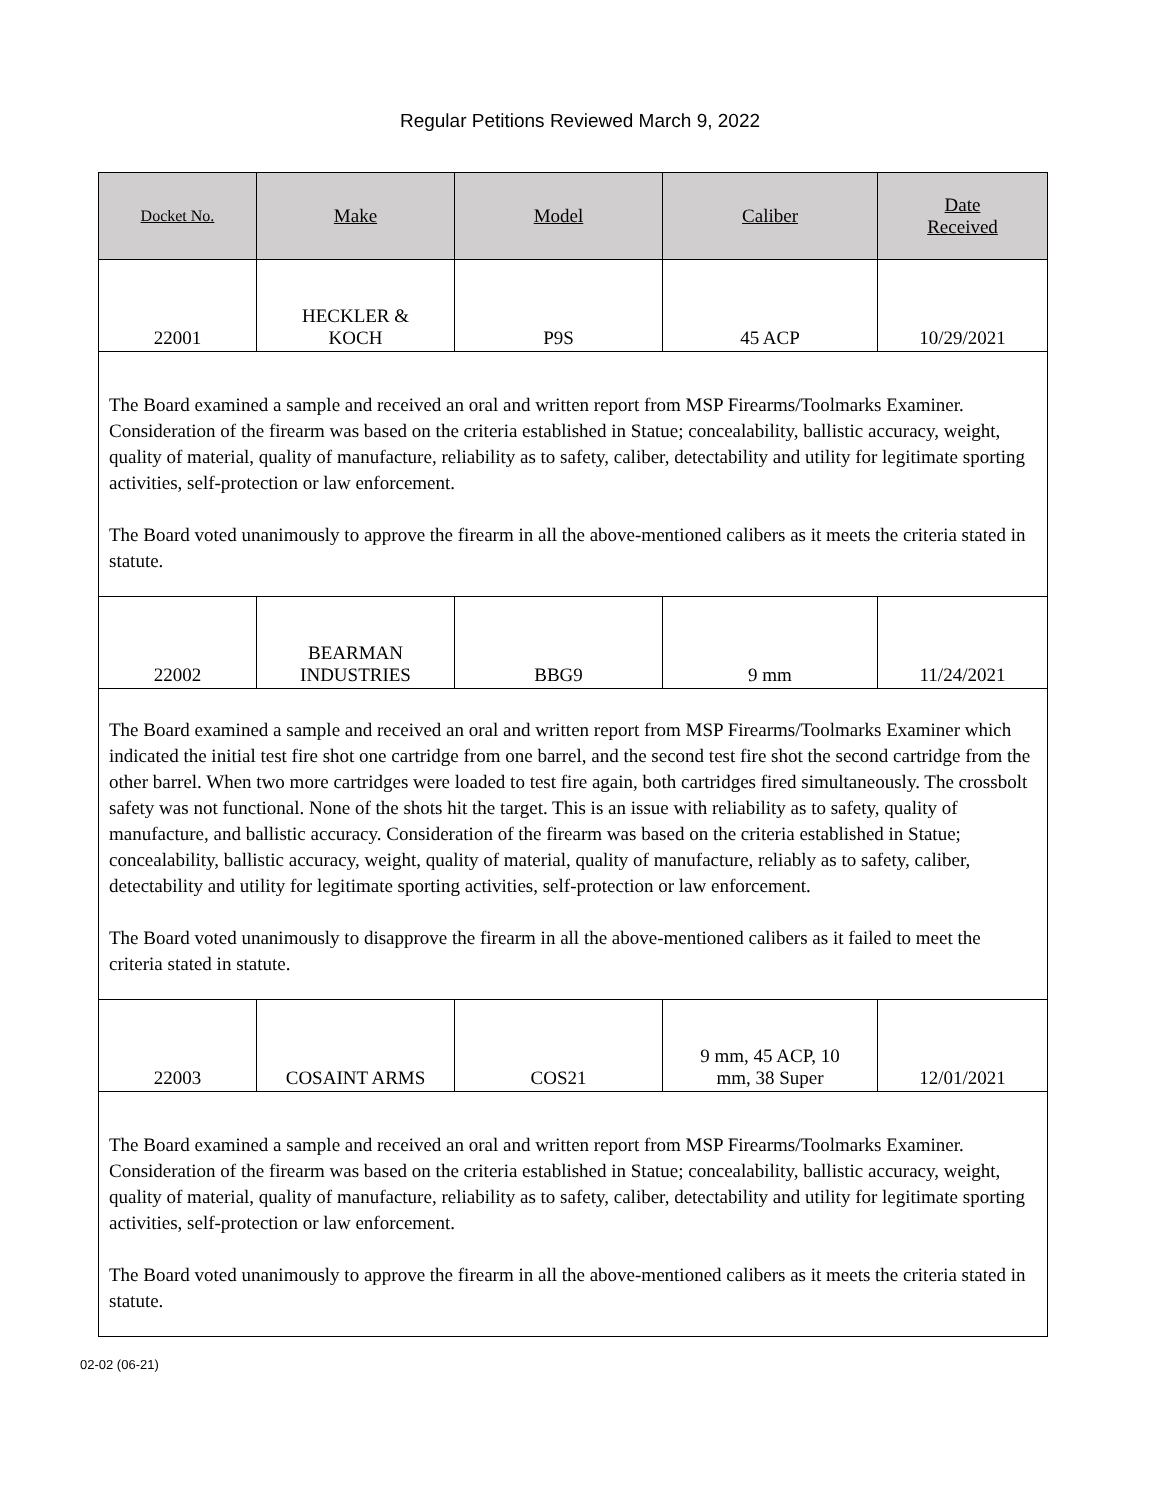Regular Petitions Reviewed March 9, 2022
| Docket No. | Make | Model | Caliber | Date Received |
| --- | --- | --- | --- | --- |
| 22001 | HECKLER & KOCH | P9S | 45 ACP | 10/29/2021 |
| The Board examined a sample and received an oral and written report from MSP Firearms/Toolmarks Examiner. Consideration of the firearm was based on the criteria established in Statue; concealability, ballistic accuracy, weight, quality of material, quality of manufacture, reliability as to safety, caliber, detectability and utility for legitimate sporting activities, self-protection or law enforcement. The Board voted unanimously to approve the firearm in all the above-mentioned calibers as it meets the criteria stated in statute. | | | | |
| 22002 | BEARMAN INDUSTRIES | BBG9 | 9 mm | 11/24/2021 |
| The Board examined a sample and received an oral and written report from MSP Firearms/Toolmarks Examiner which indicated the initial test fire shot one cartridge from one barrel, and the second test fire shot the second cartridge from the other barrel. When two more cartridges were loaded to test fire again, both cartridges fired simultaneously. The crossbolt safety was not functional. None of the shots hit the target. This is an issue with reliability as to safety, quality of manufacture, and ballistic accuracy. Consideration of the firearm was based on the criteria established in Statue; concealability, ballistic accuracy, weight, quality of material, quality of manufacture, reliably as to safety, caliber, detectability and utility for legitimate sporting activities, self-protection or law enforcement. The Board voted unanimously to disapprove the firearm in all the above-mentioned calibers as it failed to meet the criteria stated in statute. | | | | |
| 22003 | COSAINT ARMS | COS21 | 9 mm, 45 ACP, 10 mm, 38 Super | 12/01/2021 |
| The Board examined a sample and received an oral and written report from MSP Firearms/Toolmarks Examiner. Consideration of the firearm was based on the criteria established in Statue; concealability, ballistic accuracy, weight, quality of material, quality of manufacture, reliability as to safety, caliber, detectability and utility for legitimate sporting activities, self-protection or law enforcement. The Board voted unanimously to approve the firearm in all the above-mentioned calibers as it meets the criteria stated in statute. | | | | |
02-02 (06-21)